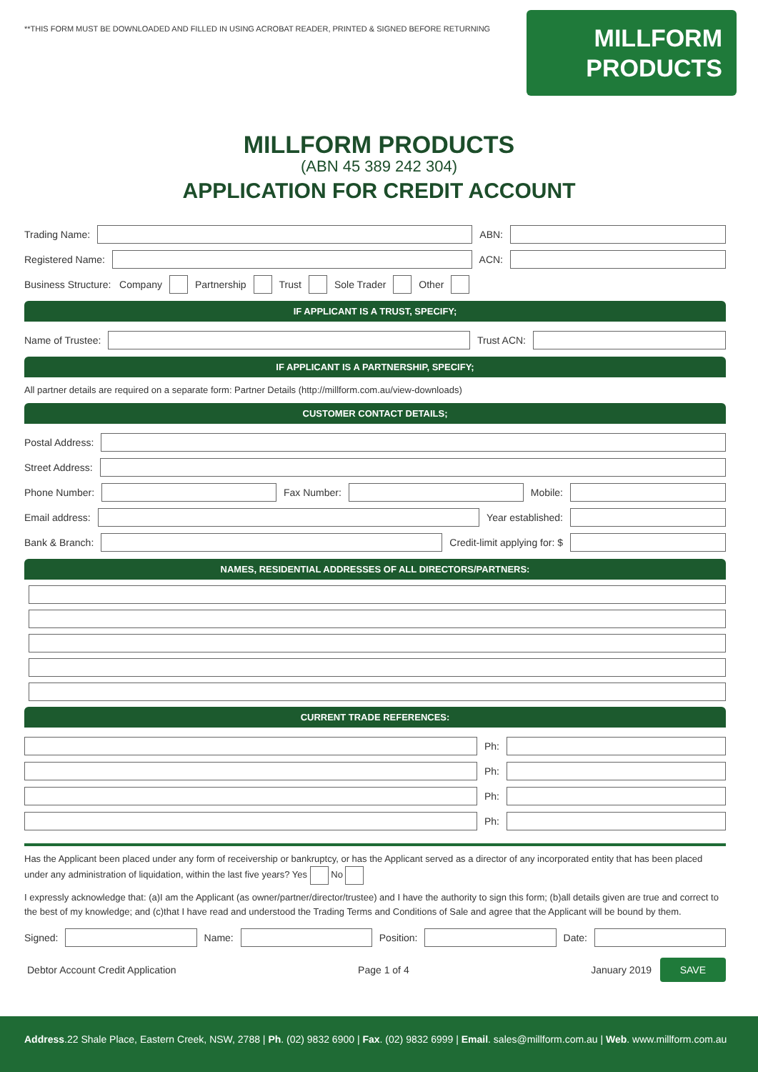**THIS FORM MUST BE DOWNLOADED AND FILLED IN USING ACROBAT READER, PRINTED & SIGNED BEFORE RETURNING
MILLFORM
PRODUCTS
MILLFORM PRODUCTS
(ABN 45 389 242 304)
APPLICATION FOR CREDIT ACCOUNT
Trading Name:
ABN:
Registered Name:
ACN:
Business Structure: Company
Partnership
Trust
Sole Trader
Other
IF APPLICANT IS A TRUST, SPECIFY;
Name of Trustee:
Trust ACN:
IF APPLICANT IS A PARTNERSHIP, SPECIFY;
All partner details are required on a separate form: Partner Details (http://millform.com.au/view-downloads)
CUSTOMER CONTACT DETAILS;
Postal Address:
Street Address:
Phone Number:
Fax Number:
Mobile:
Email address:
Year established:
Bank & Branch:
Credit-limit applying for: $
NAMES, RESIDENTIAL ADDRESSES OF ALL DIRECTORS/PARTNERS:
CURRENT TRADE REFERENCES:
Ph:
Ph:
Ph:
Ph:
Has the Applicant been placed under any form of receivership or bankruptcy, or has the Applicant served as a director of any incorporated entity that has been placed under any administration of liquidation, within the last five years? Yes No
I expressly acknowledge that: (a)I am the Applicant (as owner/partner/director/trustee) and I have the authority to sign this form; (b)all details given are true and correct to the best of my knowledge; and (c)that I have read and understood the Trading Terms and Conditions of Sale and agree that the Applicant will be bound by them.
Signed:
Name:
Position:
Date:
Debtor Account Credit Application Page 1 of 4 January 2019 SAVE
Address.22 Shale Place, Eastern Creek, NSW, 2788 | Ph. (02) 9832 6900 | Fax. (02) 9832 6999 | Email. sales@millform.com.au | Web. www.millform.com.au